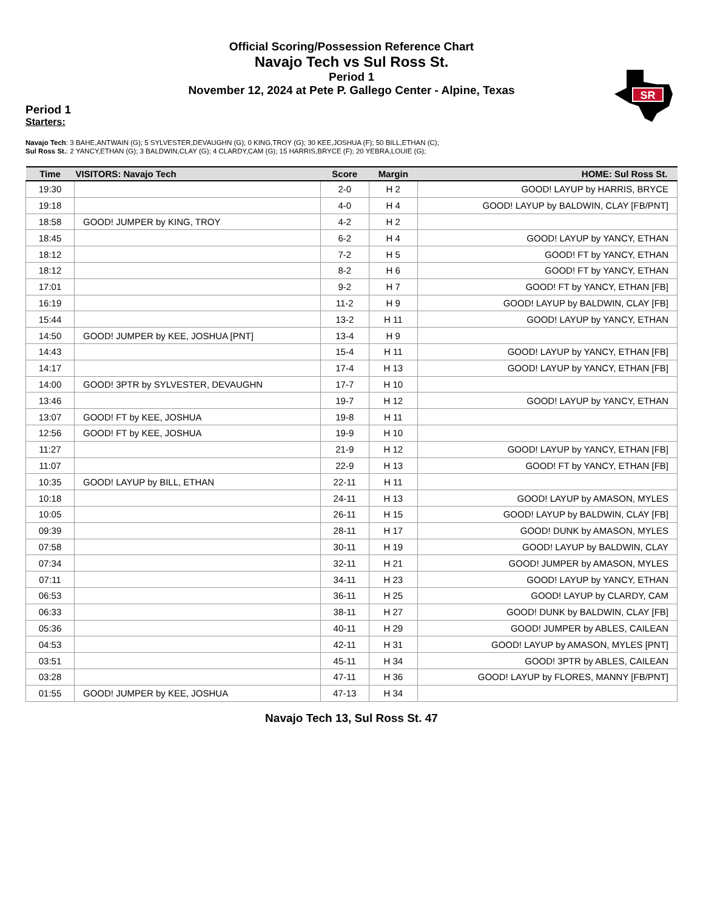Official Scoring/Possession Reference Chart
Navajo Tech vs Sul Ross St.
Period 1
November 12, 2024 at Pete P. Gallego Center - Alpine, Texas
SR
Period 1
Starters:
Navajo Tech: 3 BAHE,ANTWAIN (G); 5 SYLVESTER,DEVAUGHN (G); 0 KING,TROY (G); 30 KEE,JOSHUA (F); 50 BILL,ETHAN (C);
Sul Ross St.: 2 YANCY,ETHAN (G); 3 BALDWIN,CLAY (G); 4 CLARDY,CAM (G); 15 HARRIS,BRYCE (F); 20 YEBRA,LOUIE (G);
| Time | VISITORS: Navajo Tech | Score | Margin | HOME: Sul Ross St. |
| --- | --- | --- | --- | --- |
| 19:30 | | 2-0 | H 2 | GOOD! LAYUP by HARRIS, BRYCE |
| 19:18 | | 4-0 | H 4 | GOOD! LAYUP by BALDWIN, CLAY [FB/PNT] |
| 18:58 | GOOD! JUMPER by KING, TROY | 4-2 | H 2 | |
| 18:45 | | 6-2 | H 4 | GOOD! LAYUP by YANCY, ETHAN |
| 18:12 | | 7-2 | H 5 | GOOD! FT by YANCY, ETHAN |
| 18:12 | | 8-2 | H 6 | GOOD! FT by YANCY, ETHAN |
| 17:01 | | 9-2 | H 7 | GOOD! FT by YANCY, ETHAN [FB] |
| 16:19 | | 11-2 | H 9 | GOOD! LAYUP by BALDWIN, CLAY [FB] |
| 15:44 | | 13-2 | H 11 | GOOD! LAYUP by YANCY, ETHAN |
| 14:50 | GOOD! JUMPER by KEE, JOSHUA [PNT] | 13-4 | H 9 | |
| 14:43 | | 15-4 | H 11 | GOOD! LAYUP by YANCY, ETHAN [FB] |
| 14:17 | | 17-4 | H 13 | GOOD! LAYUP by YANCY, ETHAN [FB] |
| 14:00 | GOOD! 3PTR by SYLVESTER, DEVAUGHN | 17-7 | H 10 | |
| 13:46 | | 19-7 | H 12 | GOOD! LAYUP by YANCY, ETHAN |
| 13:07 | GOOD! FT by KEE, JOSHUA | 19-8 | H 11 | |
| 12:56 | GOOD! FT by KEE, JOSHUA | 19-9 | H 10 | |
| 11:27 | | 21-9 | H 12 | GOOD! LAYUP by YANCY, ETHAN [FB] |
| 11:07 | | 22-9 | H 13 | GOOD! FT by YANCY, ETHAN [FB] |
| 10:35 | GOOD! LAYUP by BILL, ETHAN | 22-11 | H 11 | |
| 10:18 | | 24-11 | H 13 | GOOD! LAYUP by AMASON, MYLES |
| 10:05 | | 26-11 | H 15 | GOOD! LAYUP by BALDWIN, CLAY [FB] |
| 09:39 | | 28-11 | H 17 | GOOD! DUNK by AMASON, MYLES |
| 07:58 | | 30-11 | H 19 | GOOD! LAYUP by BALDWIN, CLAY |
| 07:34 | | 32-11 | H 21 | GOOD! JUMPER by AMASON, MYLES |
| 07:11 | | 34-11 | H 23 | GOOD! LAYUP by YANCY, ETHAN |
| 06:53 | | 36-11 | H 25 | GOOD! LAYUP by CLARDY, CAM |
| 06:33 | | 38-11 | H 27 | GOOD! DUNK by BALDWIN, CLAY [FB] |
| 05:36 | | 40-11 | H 29 | GOOD! JUMPER by ABLES, CAILEAN |
| 04:53 | | 42-11 | H 31 | GOOD! LAYUP by AMASON, MYLES [PNT] |
| 03:51 | | 45-11 | H 34 | GOOD! 3PTR by ABLES, CAILEAN |
| 03:28 | | 47-11 | H 36 | GOOD! LAYUP by FLORES, MANNY [FB/PNT] |
| 01:55 | GOOD! JUMPER by KEE, JOSHUA | 47-13 | H 34 | |
Navajo Tech 13, Sul Ross St. 47